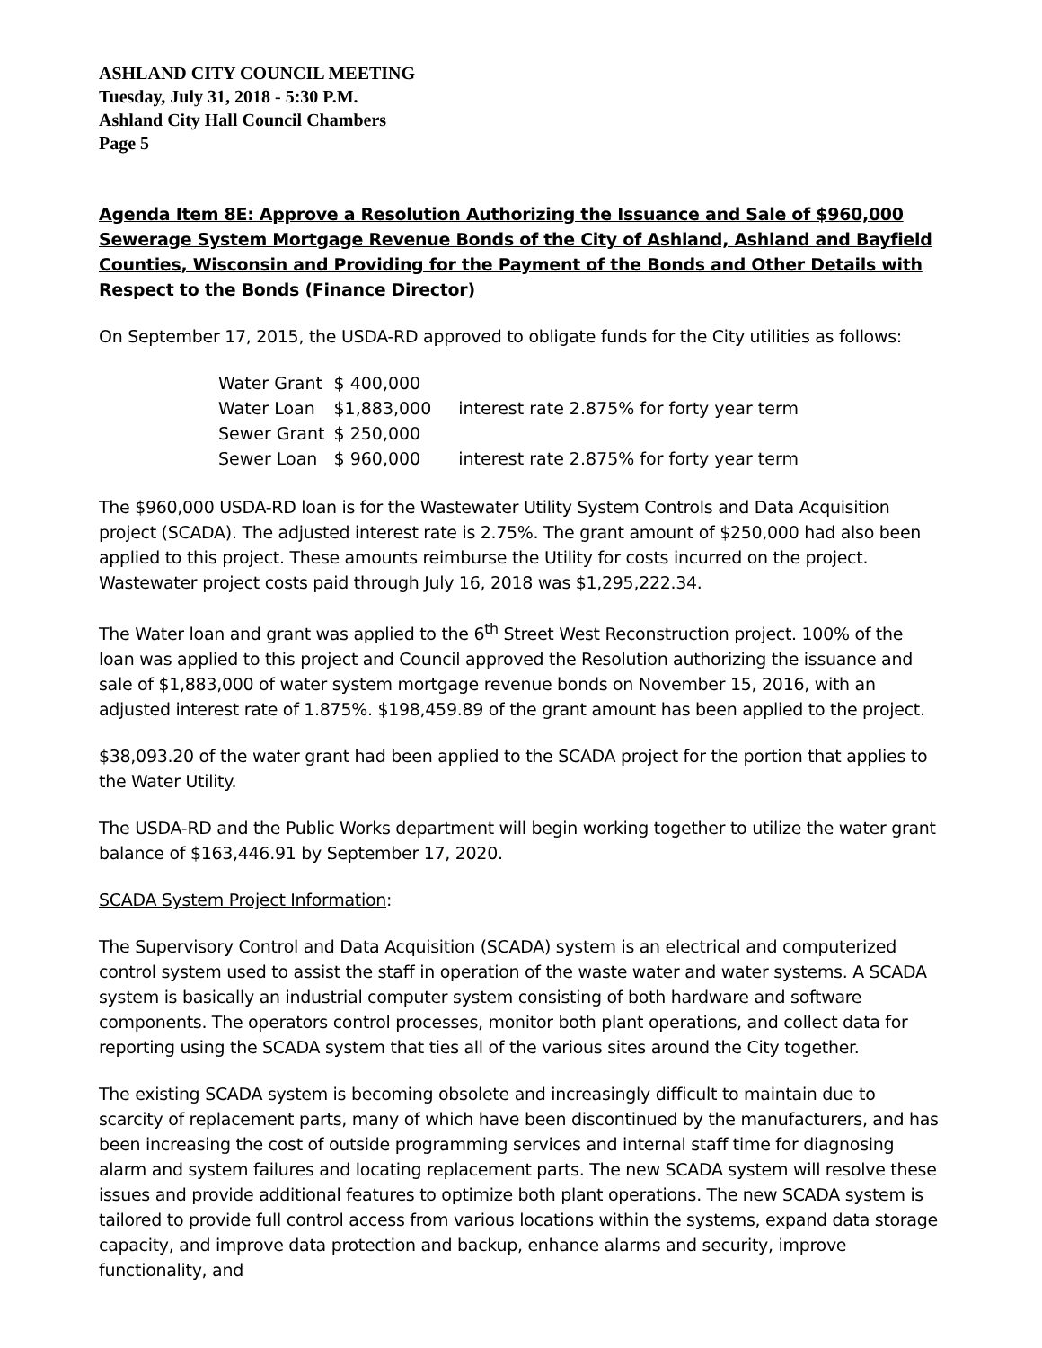ASHLAND CITY COUNCIL MEETING
Tuesday, July 31, 2018 - 5:30 P.M.
Ashland City Hall Council Chambers
Page 5
Agenda Item 8E: Approve a Resolution Authorizing the Issuance and Sale of $960,000 Sewerage System Mortgage Revenue Bonds of the City of Ashland, Ashland and Bayfield Counties, Wisconsin and Providing for the Payment of the Bonds and Other Details with Respect to the Bonds (Finance Director)
On September 17, 2015, the USDA-RD approved to obligate funds for the City utilities as follows:
| Water Grant | $ 400,000 | |
| Water Loan | $1,883,000 | interest rate 2.875% for forty year term |
| Sewer Grant | $ 250,000 | |
| Sewer Loan | $ 960,000 | interest rate 2.875% for forty year term |
The $960,000 USDA-RD loan is for the Wastewater Utility System Controls and Data Acquisition project (SCADA). The adjusted interest rate is 2.75%. The grant amount of $250,000 had also been applied to this project. These amounts reimburse the Utility for costs incurred on the project. Wastewater project costs paid through July 16, 2018 was $1,295,222.34.
The Water loan and grant was applied to the 6<sup>th</sup> Street West Reconstruction project. 100% of the loan was applied to this project and Council approved the Resolution authorizing the issuance and sale of $1,883,000 of water system mortgage revenue bonds on November 15, 2016, with an adjusted interest rate of 1.875%. $198,459.89 of the grant amount has been applied to the project.
$38,093.20 of the water grant had been applied to the SCADA project for the portion that applies to the Water Utility.
The USDA-RD and the Public Works department will begin working together to utilize the water grant balance of $163,446.91 by September 17, 2020.
SCADA System Project Information:
The Supervisory Control and Data Acquisition (SCADA) system is an electrical and computerized control system used to assist the staff in operation of the waste water and water systems. A SCADA system is basically an industrial computer system consisting of both hardware and software components. The operators control processes, monitor both plant operations, and collect data for reporting using the SCADA system that ties all of the various sites around the City together.
The existing SCADA system is becoming obsolete and increasingly difficult to maintain due to scarcity of replacement parts, many of which have been discontinued by the manufacturers, and has been increasing the cost of outside programming services and internal staff time for diagnosing alarm and system failures and locating replacement parts. The new SCADA system will resolve these issues and provide additional features to optimize both plant operations. The new SCADA system is tailored to provide full control access from various locations within the systems, expand data storage capacity, and improve data protection and backup, enhance alarms and security, improve functionality, and